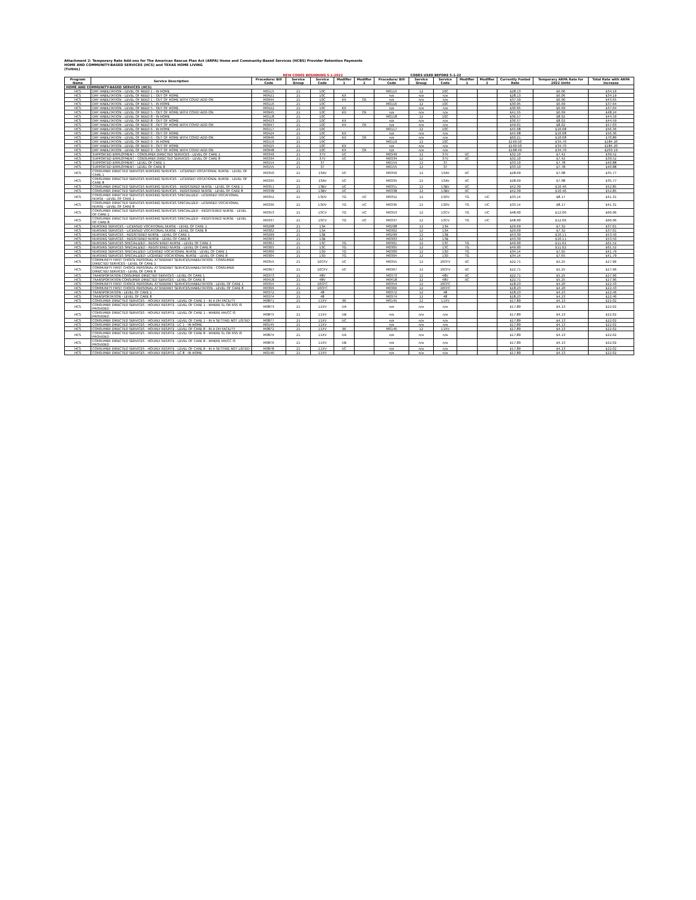Attachment 2: Temporary Rate Add-ons for The American Rescue Plan Act (ARPA) Home and Community-Based Services (HCBS) Provider Retention Payments
HOME AND COMMUNITY-BASED SERVICES (HCS) and TEXAS HOME LIVING
(TxHmL)
| | | NEW CODES BEGINNING 5-1-2022 | | | | | CODES USED BEFORE 5-1-22 | | | | | | | |
| --- | --- | --- | --- | --- | --- | --- | --- | --- | --- | --- | --- | --- | --- | --- |
| Program Name | Service Description | Procedure/ Bill Code | Service Group | Service Code | Modifier 1 | Modifier 2 | Procedure/ Bill Code | Service Group | Service Code | Modifier 1 | Modifier 2 | Currently Posted Rate | Temporary ARPA Rate for 2022 Units | Total Rate with ARPA Increase |
| HOME AND COMMUNITY-BASED SERVICES (HCS) | | | | | | | | | | | | | | |
| HCS | DAY HABILITATION - LEVEL OF NEED 1 - IN HOME | M0115 | 21 | 10C | | | M0115 | 12 | 10C | | | $28.13 | $6.06 | $34.19 |
| HCS | DAY HABILITATION - LEVEL OF NEED 1 - OUT OF HOME | M0421 | 21 | 10C | KX | | n/a | n/a | n/a | | | $28.13 | $6.06 | $34.19 |
| HCS | DAY HABILITATION - LEVEL OF NEED 1 - OUT OF HOME WITH COVID ADD-ON | M0944 | 21 | 10C | KX | CR | n/a | n/a | n/a | | | $37.59 | $6.06 | $43.65 |
| HCS | DAY HABILITATION - LEVEL OF NEED 5 - IN HOME | M0116 | 21 | 10C | | | M0116 | 12 | 10C | | | $30.95 | $6.69 | $37.64 |
| HCS | DAY HABILITATION - LEVEL OF NEED 5 - OUT OF HOME | M0422 | 21 | 10C | KX | | n/a | n/a | n/a | | | $30.95 | $6.69 | $37.64 |
| HCS | DAY HABILITATION - LEVEL OF NEED 5 - OUT OF HOME WITH COVID ADD-ON | M0945 | 21 | 10C | KX | CR | n/a | n/a | n/a | | | $41.55 | $6.69 | $48.24 |
| HCS | DAY HABILITATION - LEVEL OF NEED 8 - IN HOME | M0118 | 21 | 10C | | | M0118 | 12 | 10C | | | $36.57 | $8.02 | $44.59 |
| HCS | DAY HABILITATION - LEVEL OF NEED 8 - OUT OF HOME | M0423 | 21 | 10C | KX | | n/a | n/a | n/a | | | $36.57 | $8.02 | $44.59 |
| HCS | DAY HABILITATION - LEVEL OF NEED 8 - OUT OF HOME WITH COVID ADD-ON | M0947 | 21 | 10C | KX | CR | n/a | n/a | n/a | | | $49.01 | $8.02 | $57.03 |
| HCS | DAY HABILITATION - LEVEL OF NEED 6 - IN HOME | M0117 | 21 | 10C | | | M0117 | 12 | 10C | | | $45.68 | $10.68 | $56.36 |
| HCS | DAY HABILITATION - LEVEL OF NEED 6 - OUT OF HOME | M0424 | 21 | 10C | KX | | n/a | n/a | n/a | | | $45.68 | $10.68 | $56.36 |
| HCS | DAY HABILITATION - LEVEL OF NEED 6 - OUT OF HOME WITH COVID ADD-ON | M0946 | 21 | 10C | KX | CR | n/a | n/a | n/a | | | $60.21 | $10.68 | $70.89 |
| HCS | DAY HABILITATION - LEVEL OF NEED 9 - IN HOME | M0119 | 21 | 10C | | | M0119 | 12 | 10C | | | $149.50 | $34.70 | $184.20 |
| HCS | DAY HABILITATION - LEVEL OF NEED 9 - OUT OF HOME | M0425 | 21 | 10C | KX | | n/a | n/a | n/a | | | $149.50 | $34.70 | $184.20 |
| HCS | DAY HABILITATION - LEVEL OF NEED 9 - OUT OF HOME WITH COVID ADD-ON | M0948 | 21 | 10C | KX | CR | n/a | n/a | n/a | | | $168.49 | $34.70 | $203.19 |
| HCS | SUPPORTED EMPLOYMENT - CONSUMER DIRECTED SERVICES - LEVEL OF CARE 1 | M0349 | 21 | 37V | UC | | M0349 | 12 | 37V | UC | | $32.10 | $7.42 | $39.52 |
| HCS | SUPPORTED EMPLOYMENT - CONSUMER DIRECTED SERVICES - LEVEL OF CARE 8 | M0334 | 21 | 37V | UC | | M0334 | 12 | 37V | UC | | $32.10 | $7.42 | $39.52 |
| HCS | SUPPORTED EMPLOYMENT - LEVEL OF CARE 1 | M0154 | 21 | 37 | | | M0154 | 12 | 37 | | | $33.10 | $7.78 | $40.88 |
| HCS | SUPPORTED EMPLOYMENT - LEVEL OF CARE 8 | M0155 | 21 | 37 | | | M0155 | 12 | 37 | | | $33.10 | $7.78 | $40.88 |
| HCS | CONSUMER DIRECTED SERVICES NURSING SERVICES - LICENSED VOCATIONAL NURSE - LEVEL OF CARE 1 | M0350 | 21 | 13AV | UC | | M0350 | 12 | 13AV | UC | | $28.69 | $7.08 | $35.77 |
| HCS | CONSUMER DIRECTED SERVICES NURSING SERVICES - LICENSED VOCATIONAL NURSE - LEVEL OF CARE 8 | M0335 | 21 | 13AV | UC | | M0335 | 12 | 13AV | UC | | $28.69 | $7.08 | $35.77 |
| HCS | CONSUMER DIRECTED SERVICES NURSING SERVICES - REGISTERED NURSE - LEVEL OF CARE 1 | M0351 | 21 | 13BV | UC | | M0351 | 12 | 13BV | UC | | $42.39 | $10.46 | $52.85 |
| HCS | CONSUMER DIRECTED SERVICES NURSING SERVICES - REGISTERED NURSE - LEVEL OF CARE 8 | M0338 | 21 | 13BV | UC | | M0338 | 12 | 13BV | UC | | $42.39 | $10.46 | $52.85 |
| HCS | CONSUMER DIRECTED SERVICES NURSING SERVICES SPECIALIZED - LICENSED VOCATIONAL NURSE - LEVEL OF CARE 1 | M0352 | 21 | 13DV | TG | UC | M0352 | 12 | 13DV | TG | UC | $33.14 | $8.17 | $41.31 |
| HCS | CONSUMER DIRECTED SERVICES NURSING SERVICES SPECIALIZED - LICENSED VOCATIONAL NURSE - LEVEL OF CARE 8 | M0336 | 21 | 13DV | TG | UC | M0336 | 12 | 13DV | TG | UC | $33.14 | $8.17 | $41.31 |
| HCS | CONSUMER DIRECTED SERVICES NURSING SERVICES SPECIALIZED - REGISTERED NURSE - LEVEL OF CARE 1 | M0353 | 21 | 13CV | TG | UC | M0353 | 12 | 13CV | TG | UC | $48.90 | $12.06 | $60.96 |
| HCS | CONSUMER DIRECTED SERVICES NURSING SERVICES SPECIALIZED - REGISTERED NURSE - LEVEL OF CARE 8 | M0337 | 21 | 13CV | TG | UC | M0337 | 12 | 13CV | TG | UC | $48.90 | $12.06 | $60.96 |
| HCS | NURSING SERVICES - LICENSED VOCATIONAL NURSE - LEVEL OF CARE 1 | M0298 | 21 | 13A | | | M0298 | 12 | 13A | | | $29.69 | $7.32 | $37.01 |
| HCS | NURSING SERVICES - LICENSED VOCATIONAL NURSE - LEVEL OF CARE 8 | M0302 | 21 | 13A | | | M0302 | 12 | 13A | | | $29.69 | $7.32 | $37.01 |
| HCS | NURSING SERVICES - REGISTERED NURSE - LEVEL OF CARE 1 | M0299 | 21 | 13B | | | M0299 | 12 | 13B | | | $43.39 | $10.11 | $53.50 |
| HCS | NURSING SERVICES - REGISTERED NURSE - LEVEL OF CARE 8 | M0303 | 21 | 13B | | | M0303 | 12 | 13B | | | $43.39 | $10.11 | $53.50 |
| HCS | NURSING SERVICES SPECIALIZED - REGISTERED NURSE - LEVEL OF CARE 1 | M0301 | 21 | 13C | TG | | M0301 | 12 | 13C | TG | | $49.90 | $11.62 | $61.52 |
| HCS | NURSING SERVICES SPECIALIZED - REGISTERED NURSE - LEVEL OF CARE 8 | M0305 | 21 | 13C | TG | | M0305 | 12 | 13C | TG | | $49.90 | $11.62 | $61.52 |
| HCS | NURSING SERVICES SPECIALIZED- LICENSED VOCATIONAL NURSE - LEVEL OF CARE 1 | M0300 | 21 | 13D | TG | | M0300 | 12 | 13D | TG | | $34.14 | $7.65 | $41.79 |
| HCS | NURSING SERVICES SPECIALIZED- LICENSED VOCATIONAL NURSE - LEVEL OF CARE 8 | M0304 | 21 | 13D | TG | | M0304 | 12 | 13D | TG | | $34.14 | $7.65 | $41.79 |
| HCS | COMMUNITY FIRST CHOICE PERSONAL ATTENDANT SERVICES/HABILITATION - CONSUMER DIRECTED SERVICES - LEVEL OF CARE 1 | M0355 | 21 | 10CFV | UC | | M0355 | 12 | 10CFV | UC | | $22.71 | $5.25 | $27.96 |
| HCS | COMMUNITY FIRST CHOICE PERSONAL ATTENDANT SERVICES/HABILITATION - CONSUMER DIRECTED SERVICES - LEVEL OF CARE 8 | M0367 | 21 | 10CFV | UC | | M0367 | 12 | 10CFV | UC | | $22.71 | $5.25 | $27.96 |
| HCS | TRANSPORTATION CONSUMER DIRECTED SERVICES - LEVEL OF CARE 1 | M0373 | 21 | 48V | | | M0373 | 12 | 48V | UC | | $22.71 | $5.25 | $27.96 |
| HCS | TRANSPORTATION CONSUMER DIRECTED SERVICES - LEVEL OF CARE 8 | M0418 | 21 | 48V | | | M0418 | 12 | 48V | UC | | $22.71 | $5.25 | $27.96 |
| HCS | COMMUNITY FIRST CHOICE PERSONAL ATTENDANT SERVICES/HABILITATION - LEVEL OF CARE 1 | M0354 | 21 | 10CFC | | | M0354 | 12 | 10CFC | | | $18.23 | $4.20 | $22.43 |
| HCS | COMMUNITY FIRST CHOICE PERSONAL ATTENDANT SERVICES/HABILITATION - LEVEL OF CARE 8 | M0366 | 21 | 10CFC | | | M0366 | 12 | 10CFC | | | $18.23 | $4.20 | $22.43 |
| HCS | TRANSPORTATION - LEVEL OF CARE 1 | M0372 | 21 | 48 | | | M0372 | 12 | 48 | | | $18.23 | $4.23 | $22.46 |
| HCS | TRANSPORTATION - LEVEL OF CARE 8 | M0374 | 21 | 48 | | | M0374 | 12 | 48 | | | $18.23 | $4.23 | $22.46 |
| HCS | CONSUMER DIRECTED SERVICES - HOURLY RESPITE - LEVEL OF CARE 1 - IN A DH FACILITY | M0871 | 21 | 11XV | 96 | | M0145 | 12 | 11XV | | | $17.89 | $4.13 | $22.02 |
| HCS | CONSUMER DIRECTED SERVICES - HOURLY RESPITE - LEVEL OF CARE 1 - WHERE SL OR RSS IS PROVIDED | M0873 | 21 | 11XV | UA | | n/a | n/a | n/a | | | $17.89 | $4.13 | $22.02 |
| HCS | CONSUMER DIRECTED SERVICES - HOURLY RESPITE - LEVEL OF CARE 1 - WHERE HH/CC IS PROVIDED | M0875 | 21 | 11XV | UB | | n/a | n/a | n/a | | | $17.89 | $4.13 | $22.02 |
| HCS | CONSUMER DIRECTED SERVICES - HOURLY RESPITE - LEVEL OF CARE 1 - IN A SETTING NOT LISTED | M0877 | 21 | 11XV | UC | | n/a | n/a | n/a | | | $17.89 | $4.13 | $22.02 |
| HCS | CONSUMER DIRECTED SERVICES - HOURLY RESPITE - LC 1 - IN-HOME | M0145 | 21 | 11XV | | | n/a | n/a | n/a | | | $17.89 | $4.13 | $22.02 |
| HCS | CONSUMER DIRECTED SERVICES - HOURLY RESPITE - LEVEL OF CARE 8 - IN A DH FACILITY | M0872 | 21 | 11XV | 96 | | M0146 | 12 | 11XV | | | $17.89 | $4.13 | $22.02 |
| HCS | CONSUMER DIRECTED SERVICES - HOURLY RESPITE - LEVEL OF CARE 8 - WHERE SL OR RSS IS PROVIDED | M0874 | 21 | 11XV | UA | | n/a | n/a | n/a | | | $17.89 | $4.13 | $22.02 |
| HCS | CONSUMER DIRECTED SERVICES - HOURLY RESPITE - LEVEL OF CARE 8 - WHERE HH/CC IS PROVIDED | M0876 | 21 | 11XV | UB | | n/a | n/a | n/a | | | $17.89 | $4.13 | $22.02 |
| HCS | CONSUMER DIRECTED SERVICES - HOURLY RESPITE - LEVEL OF CARE 8 - IN A SETTING NOT LISTED | M0878 | 21 | 11XV | UC | | n/a | n/a | n/a | | | $17.89 | $4.13 | $22.02 |
| HCS | CONSUMER DIRECTED SERVICES - HOURLY RESPITE - LC 8 - IN-HOME | M0146 | 21 | 11XV | | | n/a | n/a | n/a | | | $17.89 | $4.13 | $22.02 |